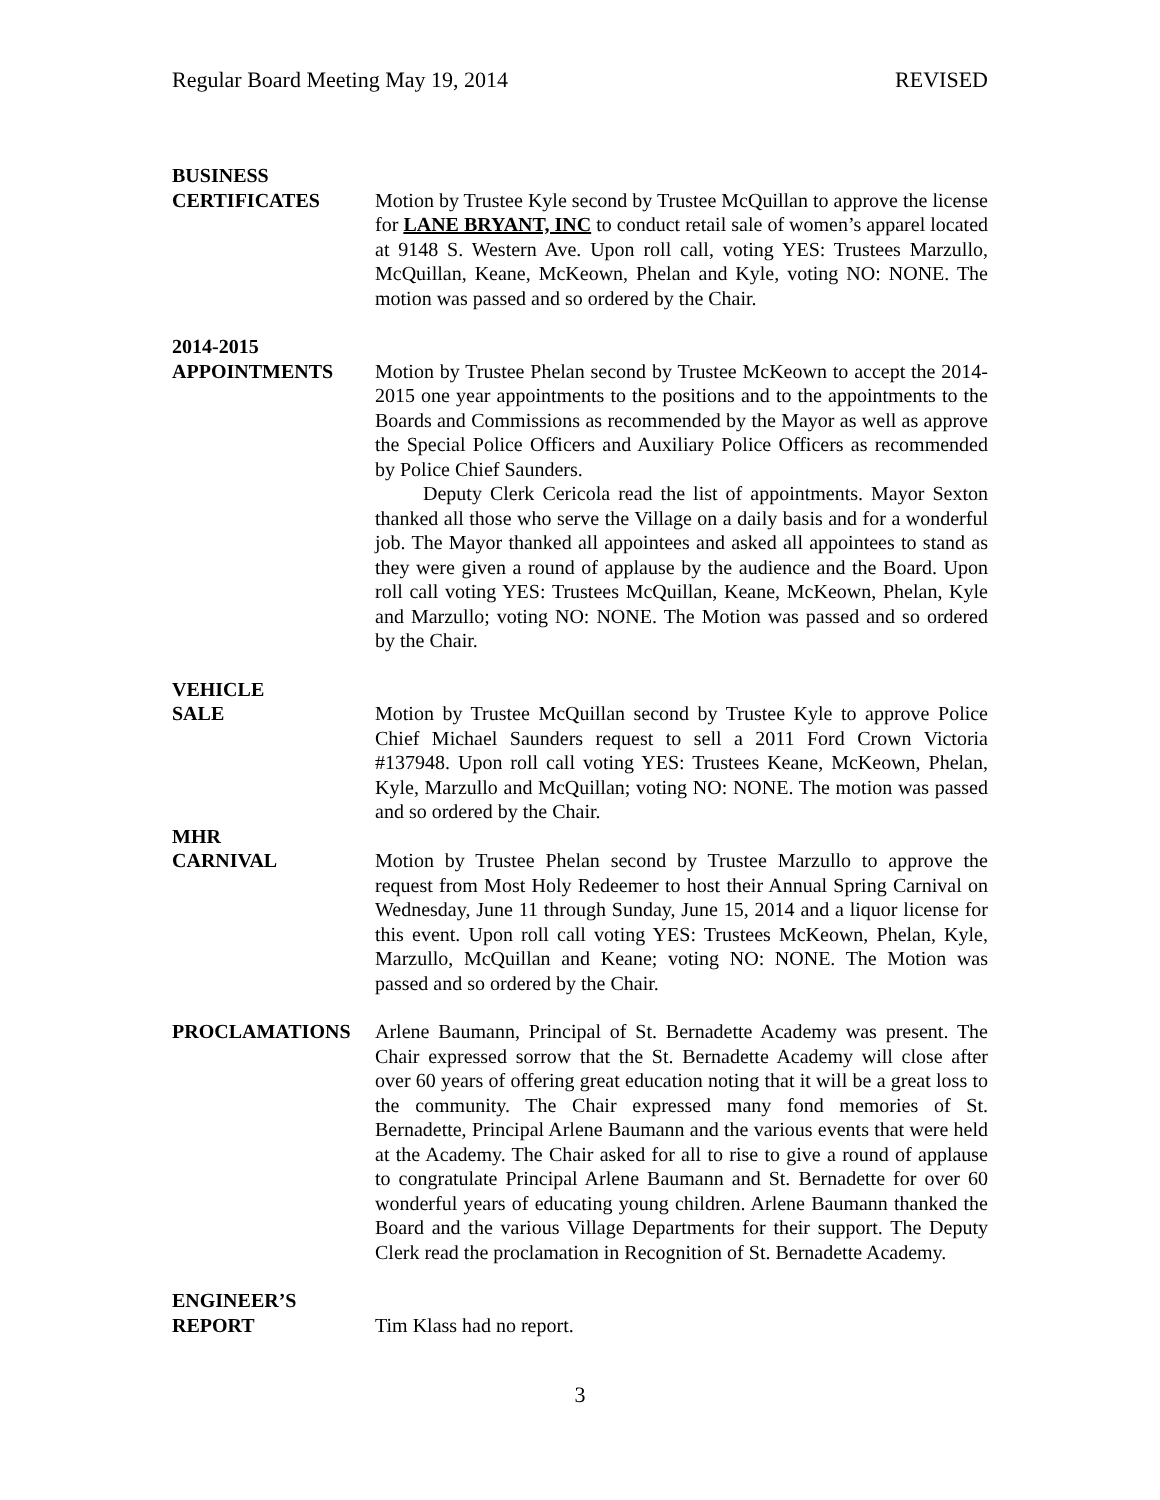Regular Board Meeting May 19, 2014 REVISED
BUSINESS
CERTIFICATES Motion by Trustee Kyle second by Trustee McQuillan to approve the license for LANE BRYANT, INC to conduct retail sale of women’s apparel located at 9148 S. Western Ave. Upon roll call, voting YES: Trustees Marzullo, McQuillan, Keane, McKeown, Phelan and Kyle, voting NO: NONE. The motion was passed and so ordered by the Chair.
2014-2015
APPOINTMENTS Motion by Trustee Phelan second by Trustee McKeown to accept the 2014-2015 one year appointments to the positions and to the appointments to the Boards and Commissions as recommended by the Mayor as well as approve the Special Police Officers and Auxiliary Police Officers as recommended by Police Chief Saunders.
Deputy Clerk Cericola read the list of appointments. Mayor Sexton thanked all those who serve the Village on a daily basis and for a wonderful job. The Mayor thanked all appointees and asked all appointees to stand as they were given a round of applause by the audience and the Board. Upon roll call voting YES: Trustees McQuillan, Keane, McKeown, Phelan, Kyle and Marzullo; voting NO: NONE. The Motion was passed and so ordered by the Chair.
VEHICLE
SALE Motion by Trustee McQuillan second by Trustee Kyle to approve Police Chief Michael Saunders request to sell a 2011 Ford Crown Victoria #137948. Upon roll call voting YES: Trustees Keane, McKeown, Phelan, Kyle, Marzullo and McQuillan; voting NO: NONE. The motion was passed and so ordered by the Chair.
MHR
CARNIVAL Motion by Trustee Phelan second by Trustee Marzullo to approve the request from Most Holy Redeemer to host their Annual Spring Carnival on Wednesday, June 11 through Sunday, June 15, 2014 and a liquor license for this event. Upon roll call voting YES: Trustees McKeown, Phelan, Kyle, Marzullo, McQuillan and Keane; voting NO: NONE. The Motion was passed and so ordered by the Chair.
PROCLAMATIONS Arlene Baumann, Principal of St. Bernadette Academy was present. The Chair expressed sorrow that the St. Bernadette Academy will close after over 60 years of offering great education noting that it will be a great loss to the community. The Chair expressed many fond memories of St. Bernadette, Principal Arlene Baumann and the various events that were held at the Academy. The Chair asked for all to rise to give a round of applause to congratulate Principal Arlene Baumann and St. Bernadette for over 60 wonderful years of educating young children. Arlene Baumann thanked the Board and the various Village Departments for their support. The Deputy Clerk read the proclamation in Recognition of St. Bernadette Academy.
ENGINEER’S
REPORT Tim Klass had no report.
3